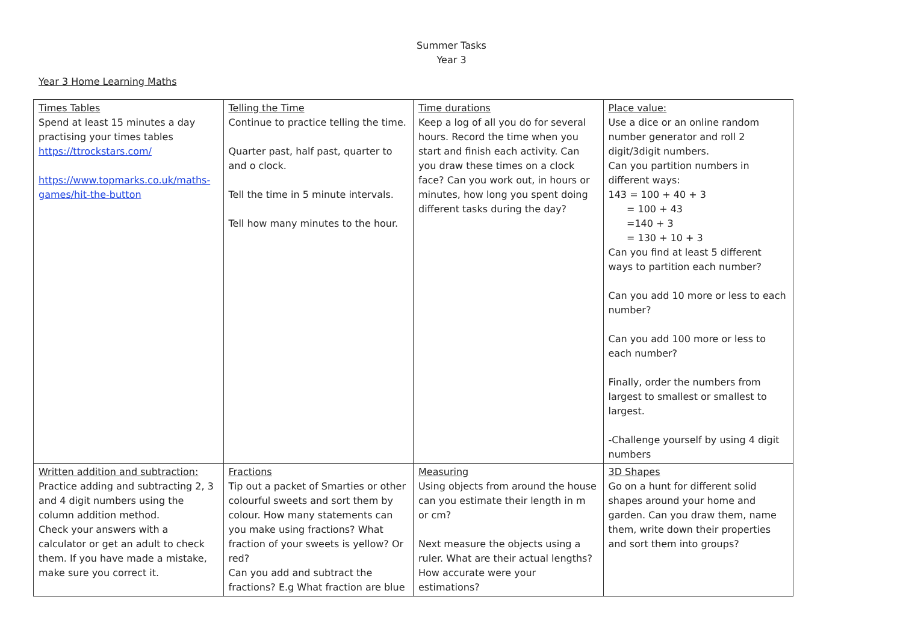Summer Tasks
Year 3
Year 3 Home Learning Maths
| Times Tables Spend at least 15 minutes a day practising your times tables https://ttrockstars.com/ https://www.topmarks.co.uk/maths-games/hit-the-button | Telling the Time Continue to practice telling the time. Quarter past, half past, quarter to and o clock. Tell the time in 5 minute intervals. Tell how many minutes to the hour. | Time durations Keep a log of all you do for several hours. Record the time when you start and finish each activity. Can you draw these times on a clock face? Can you work out, in hours or minutes, how long you spent doing different tasks during the day? | Place value: Use a dice or an online random number generator and roll 2 digit/3digit numbers. Can you partition numbers in different ways: 143 = 100 + 40 + 3 = 100 + 43 =140 + 3 = 130 + 10 + 3 Can you find at least 5 different ways to partition each number? Can you add 10 more or less to each number? Can you add 100 more or less to each number? Finally, order the numbers from largest to smallest or smallest to largest. -Challenge yourself by using 4 digit numbers |
| Written addition and subtraction: Practice adding and subtracting 2, 3 and 4 digit numbers using the column addition method. Check your answers with a calculator or get an adult to check them. If you have made a mistake, make sure you correct it. | Fractions Tip out a packet of Smarties or other colourful sweets and sort them by colour. How many statements can you make using fractions? What fraction of your sweets is yellow? Or red? Can you add and subtract the fractions? E.g What fraction are blue | Measuring Using objects from around the house can you estimate their length in m or cm? Next measure the objects using a ruler. What are their actual lengths? How accurate were your estimations? | 3D Shapes Go on a hunt for different solid shapes around your home and garden. Can you draw them, name them, write down their properties and sort them into groups? |